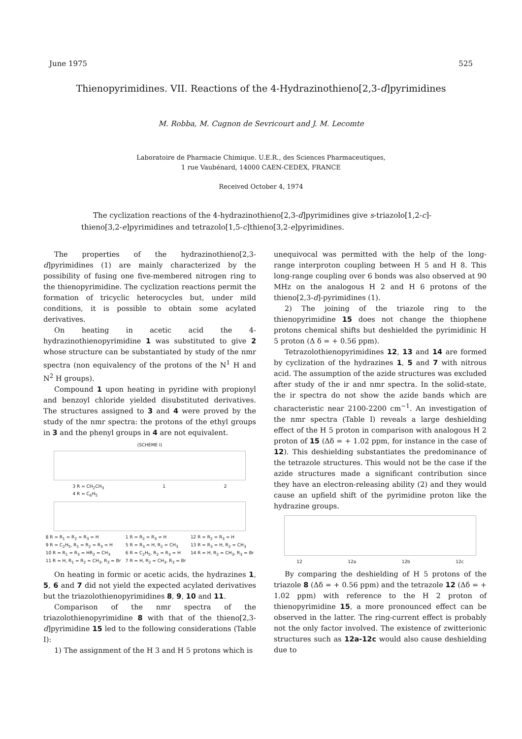June 1975 525
Thienopyrimidines. VII. Reactions of the 4-Hydrazinothieno[2,3-d]pyrimidines
M. Robba, M. Cugnon de Sevricourt and J. M. Lecomte
Laboratoire de Pharmacie Chimique. U.E.R., des Sciences Pharmaceutiques,
1 rue Vaubénard, 14000 CAEN-CEDEX, FRANCE
Received October 4, 1974
The cyclization reactions of the 4-hydrazinothieno[2,3-d]pyrimidines give s-triazolo[1,2-c]-thieno[3,2-e]pyrimidines and tetrazolo[1,5-c]thieno[3,2-e]pyrimidines.
The properties of the hydrazinothieno[2,3-d]pyrimidines (1) are mainly characterized by the possibility of fusing one five-membered nitrogen ring to the thienopyrimidine. The cyclization reactions permit the formation of tricyclic heterocycles but, under mild conditions, it is possible to obtain some acylated derivatives.
On heating in acetic acid the 4-hydrazinothienopyrimidine 1 was substituted to give 2 whose structure can be substantiated by study of the nmr spectra (non equivalency of the protons of the N<sup>1</sup> H and N<sup>2</sup> H groups).
Compound 1 upon heating in pyridine with propionyl and benzoyl chloride yielded disubstituted derivatives. The structures assigned to 3 and 4 were proved by the study of the nmr spectra: the protons of the ethyl groups in 3 and the phenyl groups in 4 are not equivalent.
(SCHEME I)
3 R = CH<sub>2</sub>CH<sub>3</sub>
4 R = C<sub>6</sub>H<sub>5</sub> 1 2
8 R = R<sub>1</sub> = R<sub>2</sub> = R<sub>3</sub> = H
9 R = C<sub>2</sub>H<sub>5</sub>, R<sub>1</sub> = R<sub>2</sub> = R<sub>3</sub> = H
10 R = R<sub>1</sub> = R<sub>3</sub> = HR<sub>2</sub> = CH<sub>3</sub>
11 R = H, R<sub>1</sub> = R<sub>2</sub> = CH<sub>3</sub>, R<sub>3</sub> = Br 1 R = R<sub>2</sub> = R<sub>3</sub> = H
5 R = R<sub>3</sub> = H, R<sub>2</sub> = CH<sub>3</sub>
6 R = C<sub>2</sub>H<sub>5</sub>, R<sub>2</sub> = R<sub>3</sub> = H
7 R = H, R<sub>2</sub> = CH<sub>3</sub>, R<sub>3</sub> = Br 12 R = R<sub>2</sub> = R<sub>3</sub> = H
13 R = R<sub>3</sub> = H, R<sub>2</sub> = CH<sub>3</sub>
14 R = H, R<sub>2</sub> = CH<sub>3</sub>, R<sub>3</sub> = Br
On heating in formic or acetic acids, the hydrazines 1, 5, 6 and 7 did not yield the expected acylated derivatives but the triazolothienopyrimidines 8, 9, 10 and 11.
Comparison of the nmr spectra of the triazolothienopyrimidine 8 with that of the thieno[2,3-d]pyrimidine 15 led to the following considerations (Table I):
1) The assignment of the H 3 and H 5 protons which is
unequivocal was permitted with the help of the long-range interproton coupling between H 5 and H 8. This long-range coupling over 6 bonds was also observed at 90 MHz on the analogous H 2 and H 6 protons of the thieno[2,3-d]-pyrimidines (1).
2) The joining of the triazole ring to the thienopyrimidine 15 does not change the thiophene protons chemical shifts but deshielded the pyrimidinic H 5 proton (Δ δ = + 0.56 ppm).
Tetrazolothienopyrimidines 12, 13 and 14 are formed by cyclization of the hydrazines 1, 5 and 7 with nitrous acid. The assumption of the azide structures was excluded after study of the ir and nmr spectra. In the solid-state, the ir spectra do not show the azide bands which are characteristic near 2100-2200 cm<sup>−1</sup>. An investigation of the nmr spectra (Table I) reveals a large deshielding effect of the H 5 proton in comparison with analogous H 2 proton of 15 (Δδ = + 1.02 ppm, for instance in the case of 12). This deshielding substantiates the predominance of the tetrazole structures. This would not be the case if the azide structures made a significant contribution since they have an electron-releasing ability (2) and they would cause an upfield shift of the pyrimidine proton like the hydrazine groups.
12 12a 12b 12c
By comparing the deshielding of H 5 protons of the triazole 8 (Δδ = + 0.56 ppm) and the tetrazole 12 (Δδ = + 1.02 ppm) with reference to the H 2 proton of thienopyrimidine 15, a more pronounced effect can be observed in the latter. The ring-current effect is probably not the only factor involved. The existence of zwitterionic structures such as 12a-12c would also cause deshielding due to